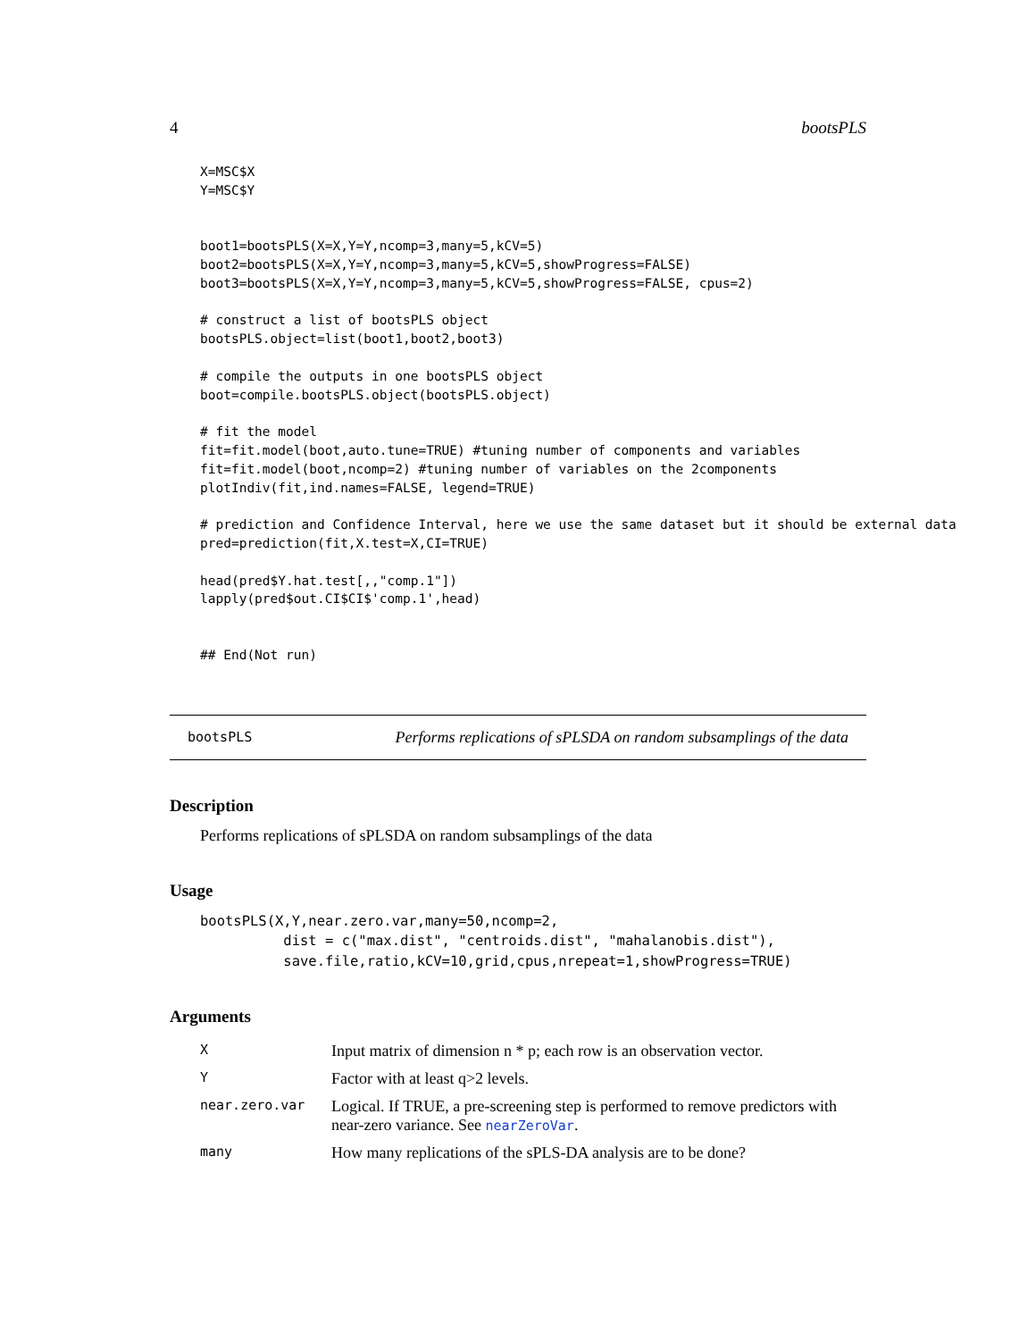4 bootsPLS
X=MSC$X
Y=MSC$Y


boot1=bootsPLS(X=X,Y=Y,ncomp=3,many=5,kCV=5)
boot2=bootsPLS(X=X,Y=Y,ncomp=3,many=5,kCV=5,showProgress=FALSE)
boot3=bootsPLS(X=X,Y=Y,ncomp=3,many=5,kCV=5,showProgress=FALSE, cpus=2)

# construct a list of bootsPLS object
bootsPLS.object=list(boot1,boot2,boot3)

# compile the outputs in one bootsPLS object
boot=compile.bootsPLS.object(bootsPLS.object)

# fit the model
fit=fit.model(boot,auto.tune=TRUE) #tuning number of components and variables
fit=fit.model(boot,ncomp=2) #tuning number of variables on the 2components
plotIndiv(fit,ind.names=FALSE, legend=TRUE)

# prediction and Confidence Interval, here we use the same dataset but it should be external data
pred=prediction(fit,X.test=X,CI=TRUE)

head(pred$Y.hat.test[,,"comp.1"])
lapply(pred$out.CI$CI$'comp.1',head)


## End(Not run)
bootsPLS Performs replications of sPLSDA on random subsamplings of the data
Description
Performs replications of sPLSDA on random subsamplings of the data
Usage
bootsPLS(X,Y,near.zero.var,many=50,ncomp=2,
          dist = c("max.dist", "centroids.dist", "mahalanobis.dist"),
          save.file,ratio,kCV=10,grid,cpus,nrepeat=1,showProgress=TRUE)
Arguments
| X | Input matrix of dimension n * p; each row is an observation vector. |
| Y | Factor with at least q>2 levels. |
| near.zero.var | Logical. If TRUE, a pre-screening step is performed to remove predictors with near-zero variance. See nearZeroVar . |
| many | How many replications of the sPLS-DA analysis are to be done? |